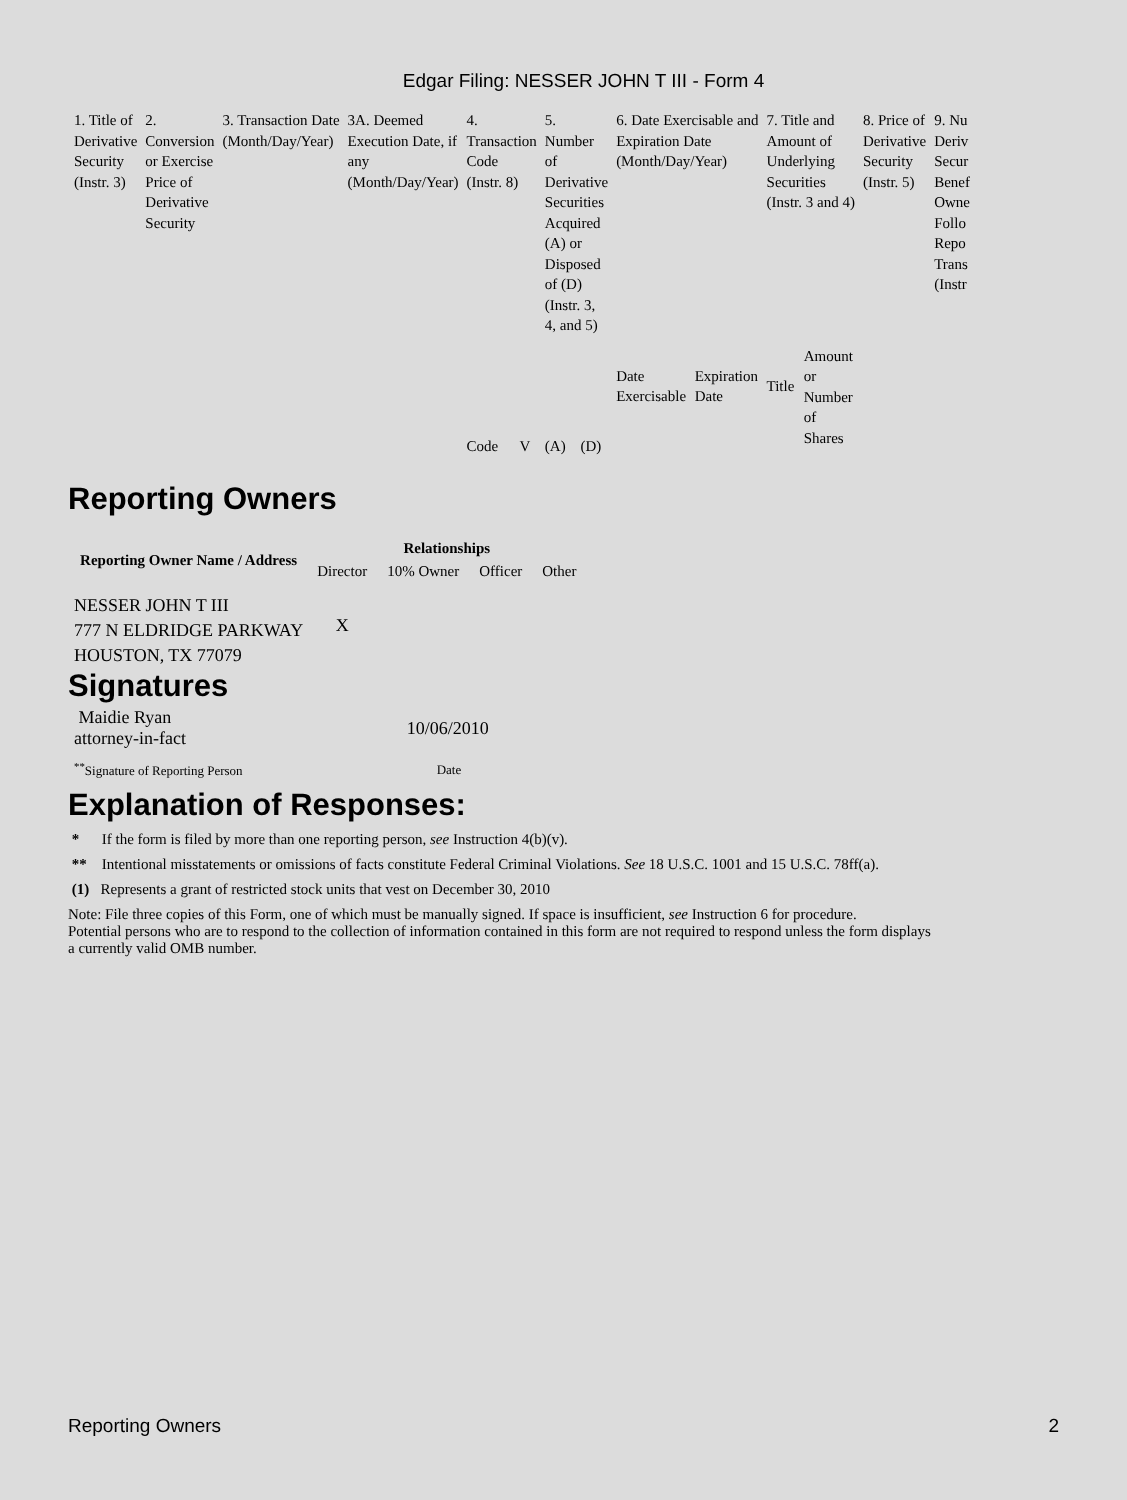Edgar Filing: NESSER JOHN T III - Form 4
| 1. Title of Derivative Security (Instr. 3) | 2. Conversion or Exercise Price of Derivative Security | 3. Transaction Date (Month/Day/Year) | 3A. Deemed Execution Date, if any (Month/Day/Year) | 4. Transaction Code (Instr. 8) | | 5. Number of Derivative Securities Acquired (A) or Disposed of (D) (Instr. 3, 4, and 5) | | 6. Date Exercisable and Expiration Date (Month/Day/Year) | | 7. Title and Amount of Underlying Securities (Instr. 3 and 4) | | 8. Price of Derivative Security (Instr. 5) | 9. Nu Deriv Secur Benef Owne Follo Repo Trans (Instr |
| | | | | Code | V | (A) | (D) | Date Exercisable | Expiration Date | Title | Amount or Number of Shares | | |
Reporting Owners
| Reporting Owner Name / Address | Relationships | | | |
| --- | --- | --- | --- | --- |
| | Director | 10% Owner | Officer | Other |
| NESSER JOHN T III 777 N ELDRIDGE PARKWAY HOUSTON, TX 77079 | X | | | |
Signatures
| Maidie Ryan attorney-in-fact | 10/06/2010 |
| <sup>**</sup> Signature of Reporting Person | Date |
Explanation of Responses:
* If the form is filed by more than one reporting person, see Instruction 4(b)(v).
** Intentional misstatements or omissions of facts constitute Federal Criminal Violations. See 18 U.S.C. 1001 and 15 U.S.C. 78ff(a).
(1) Represents a grant of restricted stock units that vest on December 30, 2010
Note: File three copies of this Form, one of which must be manually signed. If space is insufficient, see Instruction 6 for procedure.
Potential persons who are to respond to the collection of information contained in this form are not required to respond unless the form displays
a currently valid OMB number.
Reporting Owners 2